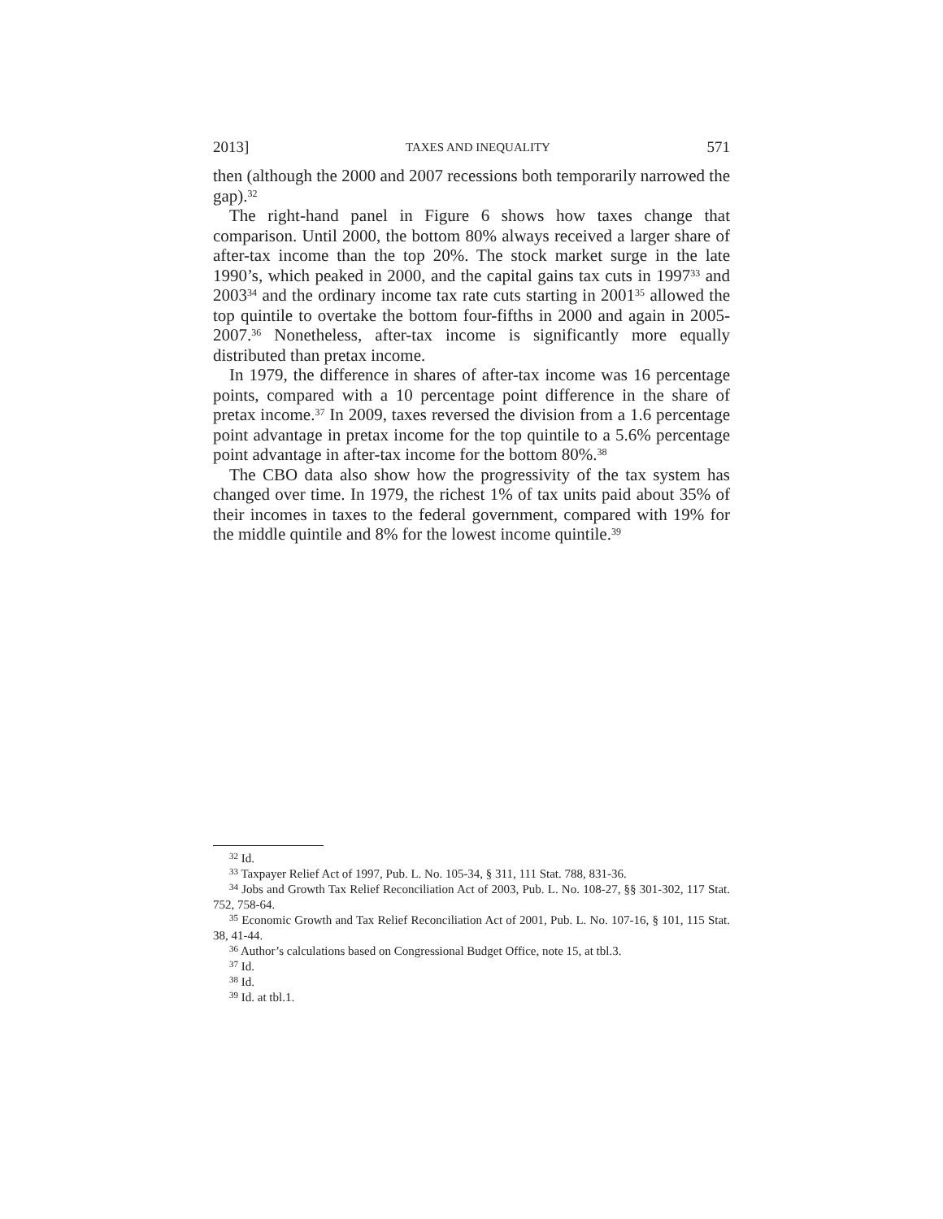2013] TAXES AND INEQUALITY 571
then (although the 2000 and 2007 recessions both temporarily narrowed the gap).<sup>32</sup>
The right-hand panel in Figure 6 shows how taxes change that comparison. Until 2000, the bottom 80% always received a larger share of after-tax income than the top 20%. The stock market surge in the late 1990’s, which peaked in 2000, and the capital gains tax cuts in 1997<sup>33</sup> and 2003<sup>34</sup> and the ordinary income tax rate cuts starting in 2001<sup>35</sup> allowed the top quintile to overtake the bottom four-fifths in 2000 and again in 2005-2007.<sup>36</sup> Nonetheless, after-tax income is significantly more equally distributed than pretax income.
In 1979, the difference in shares of after-tax income was 16 percentage points, compared with a 10 percentage point difference in the share of pretax income.<sup>37</sup> In 2009, taxes reversed the division from a 1.6 percentage point advantage in pretax income for the top quintile to a 5.6% percentage point advantage in after-tax income for the bottom 80%.<sup>38</sup>
The CBO data also show how the progressivity of the tax system has changed over time. In 1979, the richest 1% of tax units paid about 35% of their incomes in taxes to the federal government, compared with 19% for the middle quintile and 8% for the lowest income quintile.<sup>39</sup>
<sup>32</sup> Id.
<sup>33</sup> Taxpayer Relief Act of 1997, Pub. L. No. 105-34, § 311, 111 Stat. 788, 831-36.
<sup>34</sup> Jobs and Growth Tax Relief Reconciliation Act of 2003, Pub. L. No. 108-27, §§ 301-302, 117 Stat. 752, 758-64.
<sup>35</sup> Economic Growth and Tax Relief Reconciliation Act of 2001, Pub. L. No. 107-16, § 101, 115 Stat. 38, 41-44.
<sup>36</sup> Author’s calculations based on Congressional Budget Office, note 15, at tbl.3.
<sup>37</sup> Id.
<sup>38</sup> Id.
<sup>39</sup> Id. at tbl.1.